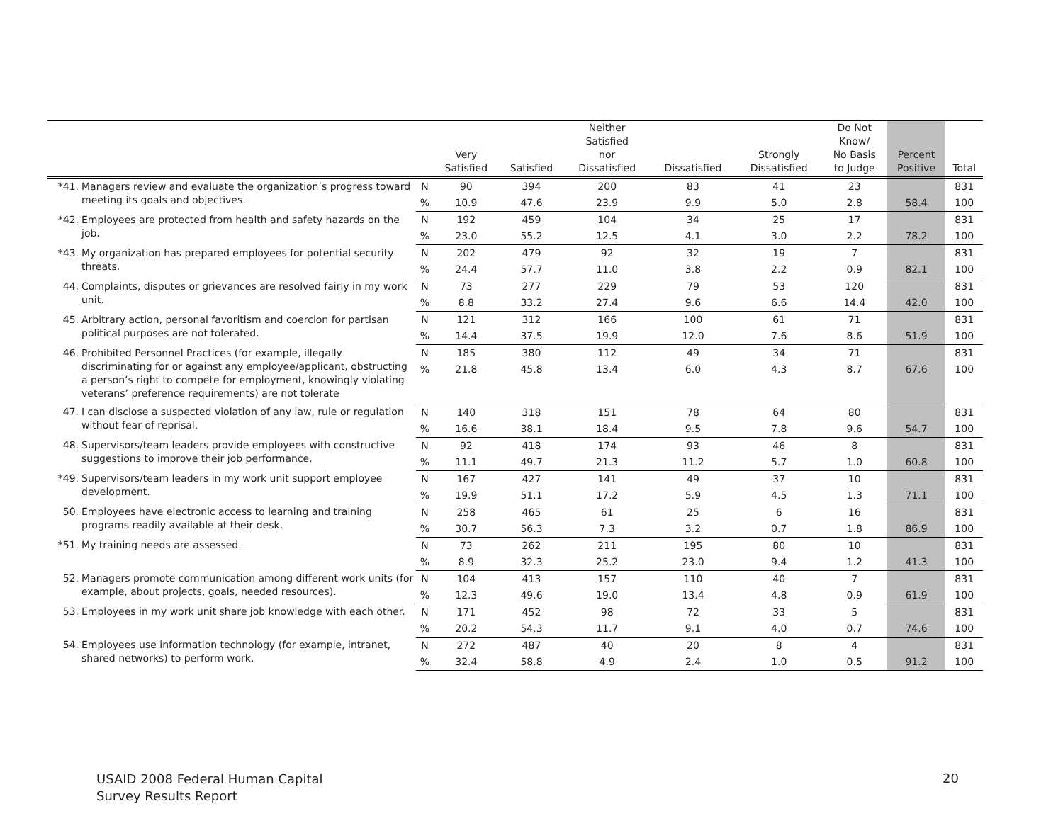| | | | Very Satisfied | Satisfied | Neither Satisfied nor Dissatisfied | Dissatisfied | Strongly Dissatisfied | Do Not Know/ No Basis to Judge | Percent Positive | Total |
| --- | --- | --- | --- | --- | --- | --- | --- | --- | --- | --- |
| *41. | Managers review and evaluate the organization’s progress toward meeting its goals and objectives. | N | 90 | 394 | 200 | 83 | 41 | 23 | | 831 |
| | | % | 10.9 | 47.6 | 23.9 | 9.9 | 5.0 | 2.8 | 58.4 | 100 |
| *42. | Employees are protected from health and safety hazards on the job. | N | 192 | 459 | 104 | 34 | 25 | 17 | | 831 |
| | | % | 23.0 | 55.2 | 12.5 | 4.1 | 3.0 | 2.2 | 78.2 | 100 |
| *43. | My organization has prepared employees for potential security threats. | N | 202 | 479 | 92 | 32 | 19 | 7 | | 831 |
| | | % | 24.4 | 57.7 | 11.0 | 3.8 | 2.2 | 0.9 | 82.1 | 100 |
| 44. | Complaints, disputes or grievances are resolved fairly in my work unit. | N | 73 | 277 | 229 | 79 | 53 | 120 | | 831 |
| | | % | 8.8 | 33.2 | 27.4 | 9.6 | 6.6 | 14.4 | 42.0 | 100 |
| 45. | Arbitrary action, personal favoritism and coercion for partisan political purposes are not tolerated. | N | 121 | 312 | 166 | 100 | 61 | 71 | | 831 |
| | | % | 14.4 | 37.5 | 19.9 | 12.0 | 7.6 | 8.6 | 51.9 | 100 |
| 46. | Prohibited Personnel Practices (for example, illegally discriminating for or against any employee/applicant, obstructing a person’s right to compete for employment, knowingly violating veterans’ preference requirements) are not tolerate | N | 185 | 380 | 112 | 49 | 34 | 71 | | 831 |
| | | % | 21.8 | 45.8 | 13.4 | 6.0 | 4.3 | 8.7 | 67.6 | 100 |
| 47. | I can disclose a suspected violation of any law, rule or regulation without fear of reprisal. | N | 140 | 318 | 151 | 78 | 64 | 80 | | 831 |
| | | % | 16.6 | 38.1 | 18.4 | 9.5 | 7.8 | 9.6 | 54.7 | 100 |
| 48. | Supervisors/team leaders provide employees with constructive suggestions to improve their job performance. | N | 92 | 418 | 174 | 93 | 46 | 8 | | 831 |
| | | % | 11.1 | 49.7 | 21.3 | 11.2 | 5.7 | 1.0 | 60.8 | 100 |
| *49. | Supervisors/team leaders in my work unit support employee development. | N | 167 | 427 | 141 | 49 | 37 | 10 | | 831 |
| | | % | 19.9 | 51.1 | 17.2 | 5.9 | 4.5 | 1.3 | 71.1 | 100 |
| 50. | Employees have electronic access to learning and training programs readily available at their desk. | N | 258 | 465 | 61 | 25 | 6 | 16 | | 831 |
| | | % | 30.7 | 56.3 | 7.3 | 3.2 | 0.7 | 1.8 | 86.9 | 100 |
| *51. | My training needs are assessed. | N | 73 | 262 | 211 | 195 | 80 | 10 | | 831 |
| | | % | 8.9 | 32.3 | 25.2 | 23.0 | 9.4 | 1.2 | 41.3 | 100 |
| 52. | Managers promote communication among different work units (for example, about projects, goals, needed resources). | N | 104 | 413 | 157 | 110 | 40 | 7 | | 831 |
| | | % | 12.3 | 49.6 | 19.0 | 13.4 | 4.8 | 0.9 | 61.9 | 100 |
| 53. | Employees in my work unit share job knowledge with each other. | N | 171 | 452 | 98 | 72 | 33 | 5 | | 831 |
| | | % | 20.2 | 54.3 | 11.7 | 9.1 | 4.0 | 0.7 | 74.6 | 100 |
| 54. | Employees use information technology (for example, intranet, shared networks) to perform work. | N | 272 | 487 | 40 | 20 | 8 | 4 | | 831 |
| | | % | 32.4 | 58.8 | 4.9 | 2.4 | 1.0 | 0.5 | 91.2 | 100 |
USAID 2008 Federal Human Capital
Survey Results Report
20